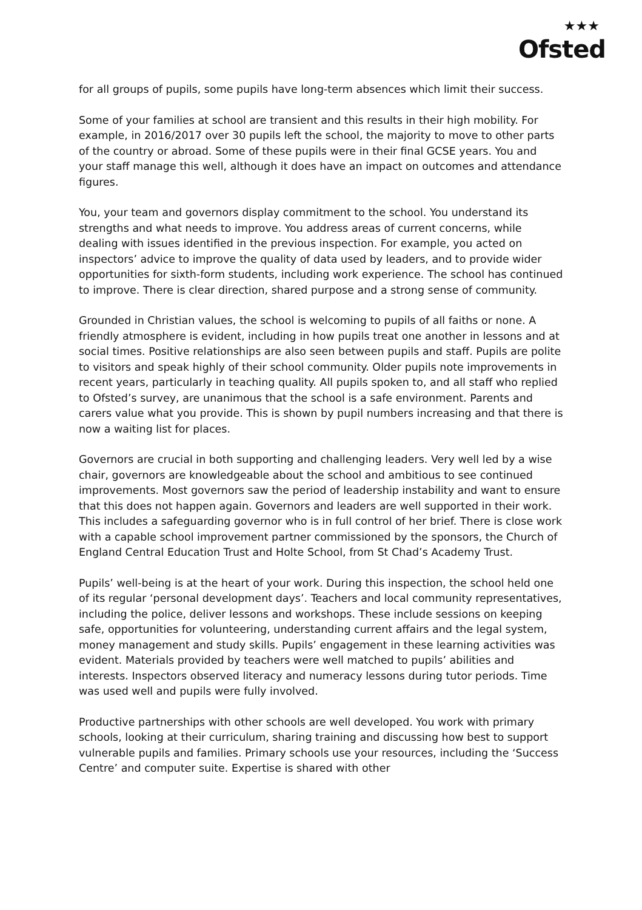★★★
Ofsted
for all groups of pupils, some pupils have long-term absences which limit their success.
Some of your families at school are transient and this results in their high mobility. For example, in 2016/2017 over 30 pupils left the school, the majority to move to other parts of the country or abroad. Some of these pupils were in their final GCSE years. You and your staff manage this well, although it does have an impact on outcomes and attendance figures.
You, your team and governors display commitment to the school. You understand its strengths and what needs to improve. You address areas of current concerns, while dealing with issues identified in the previous inspection. For example, you acted on inspectors’ advice to improve the quality of data used by leaders, and to provide wider opportunities for sixth-form students, including work experience. The school has continued to improve. There is clear direction, shared purpose and a strong sense of community.
Grounded in Christian values, the school is welcoming to pupils of all faiths or none. A friendly atmosphere is evident, including in how pupils treat one another in lessons and at social times. Positive relationships are also seen between pupils and staff. Pupils are polite to visitors and speak highly of their school community. Older pupils note improvements in recent years, particularly in teaching quality. All pupils spoken to, and all staff who replied to Ofsted’s survey, are unanimous that the school is a safe environment. Parents and carers value what you provide. This is shown by pupil numbers increasing and that there is now a waiting list for places.
Governors are crucial in both supporting and challenging leaders. Very well led by a wise chair, governors are knowledgeable about the school and ambitious to see continued improvements. Most governors saw the period of leadership instability and want to ensure that this does not happen again. Governors and leaders are well supported in their work. This includes a safeguarding governor who is in full control of her brief. There is close work with a capable school improvement partner commissioned by the sponsors, the Church of England Central Education Trust and Holte School, from St Chad’s Academy Trust.
Pupils’ well-being is at the heart of your work. During this inspection, the school held one of its regular ‘personal development days’. Teachers and local community representatives, including the police, deliver lessons and workshops. These include sessions on keeping safe, opportunities for volunteering, understanding current affairs and the legal system, money management and study skills. Pupils’ engagement in these learning activities was evident. Materials provided by teachers were well matched to pupils’ abilities and interests. Inspectors observed literacy and numeracy lessons during tutor periods. Time was used well and pupils were fully involved.
Productive partnerships with other schools are well developed. You work with primary schools, looking at their curriculum, sharing training and discussing how best to support vulnerable pupils and families. Primary schools use your resources, including the ‘Success Centre’ and computer suite. Expertise is shared with other